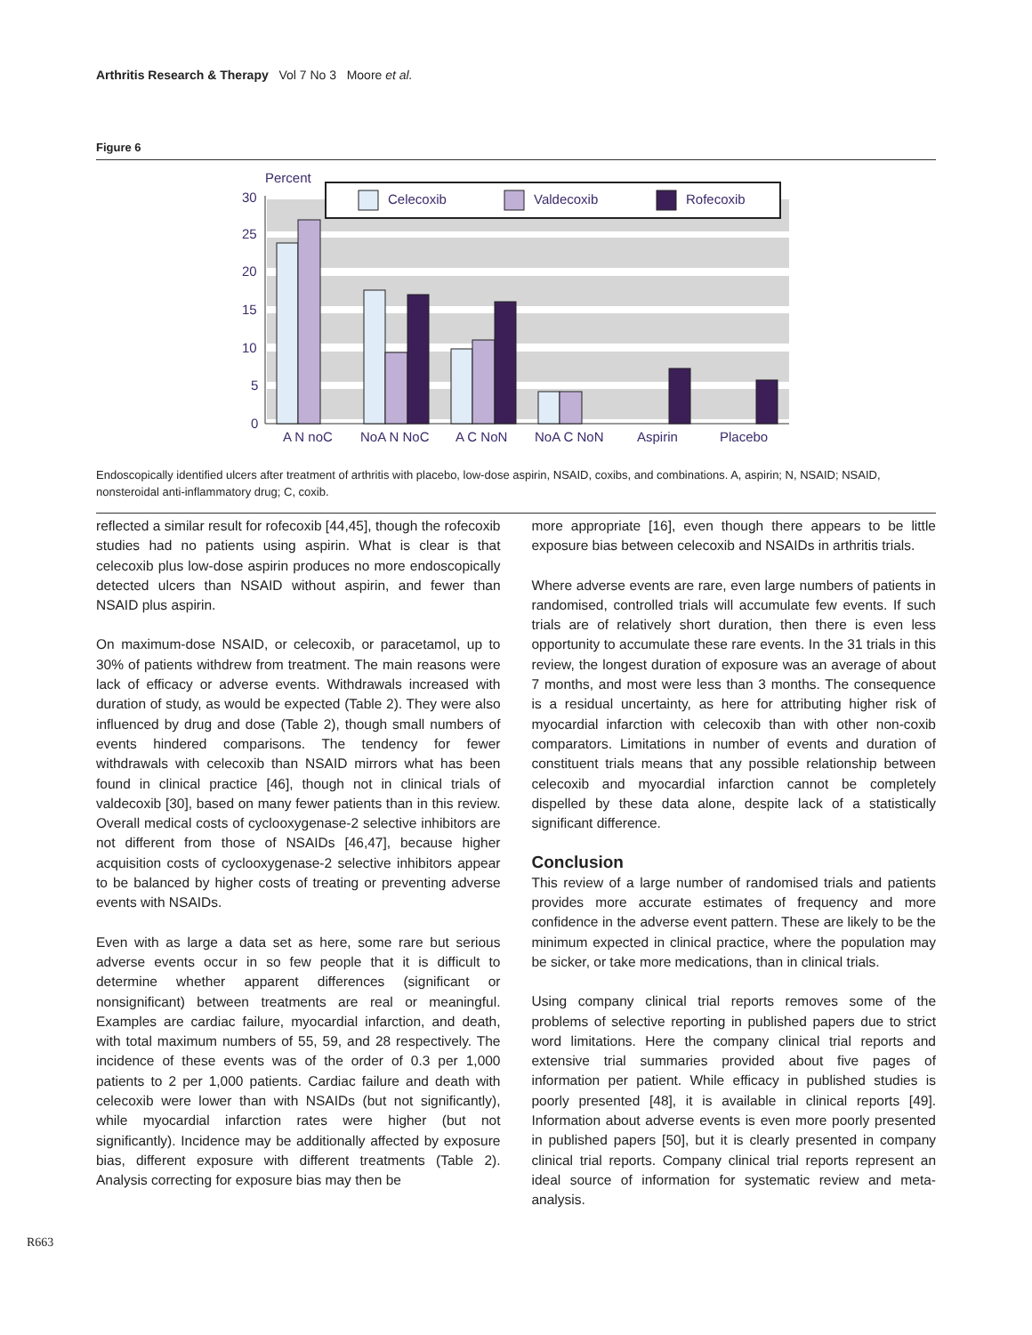Arthritis Research & Therapy Vol 7 No 3 Moore et al.
Figure 6
Percent
30
25
20
15
10
5
0
Celecoxib
Valdecoxib
Rofecoxib
A N noC
NoA N NoC
A C NoN
NoA C NoN
Aspirin
Placebo
Endoscopically identified ulcers after treatment of arthritis with placebo, low-dose aspirin, NSAID, coxibs, and combinations. A, aspirin; N, NSAID; NSAID, nonsteroidal anti-inflammatory drug; C, coxib.
reflected a similar result for rofecoxib [44,45], though the rofecoxib studies had no patients using aspirin. What is clear is that celecoxib plus low-dose aspirin produces no more endoscopically detected ulcers than NSAID without aspirin, and fewer than NSAID plus aspirin.
On maximum-dose NSAID, or celecoxib, or paracetamol, up to 30% of patients withdrew from treatment. The main reasons were lack of efficacy or adverse events. Withdrawals increased with duration of study, as would be expected (Table 2). They were also influenced by drug and dose (Table 2), though small numbers of events hindered comparisons. The tendency for fewer withdrawals with celecoxib than NSAID mirrors what has been found in clinical practice [46], though not in clinical trials of valdecoxib [30], based on many fewer patients than in this review. Overall medical costs of cyclooxygenase-2 selective inhibitors are not different from those of NSAIDs [46,47], because higher acquisition costs of cyclooxygenase-2 selective inhibitors appear to be balanced by higher costs of treating or preventing adverse events with NSAIDs.
Even with as large a data set as here, some rare but serious adverse events occur in so few people that it is difficult to determine whether apparent differences (significant or nonsignificant) between treatments are real or meaningful. Examples are cardiac failure, myocardial infarction, and death, with total maximum numbers of 55, 59, and 28 respectively. The incidence of these events was of the order of 0.3 per 1,000 patients to 2 per 1,000 patients. Cardiac failure and death with celecoxib were lower than with NSAIDs (but not significantly), while myocardial infarction rates were higher (but not significantly). Incidence may be additionally affected by exposure bias, different exposure with different treatments (Table 2). Analysis correcting for exposure bias may then be
more appropriate [16], even though there appears to be little exposure bias between celecoxib and NSAIDs in arthritis trials.
Where adverse events are rare, even large numbers of patients in randomised, controlled trials will accumulate few events. If such trials are of relatively short duration, then there is even less opportunity to accumulate these rare events. In the 31 trials in this review, the longest duration of exposure was an average of about 7 months, and most were less than 3 months. The consequence is a residual uncertainty, as here for attributing higher risk of myocardial infarction with celecoxib than with other non-coxib comparators. Limitations in number of events and duration of constituent trials means that any possible relationship between celecoxib and myocardial infarction cannot be completely dispelled by these data alone, despite lack of a statistically significant difference.
Conclusion
This review of a large number of randomised trials and patients provides more accurate estimates of frequency and more confidence in the adverse event pattern. These are likely to be the minimum expected in clinical practice, where the population may be sicker, or take more medications, than in clinical trials.
Using company clinical trial reports removes some of the problems of selective reporting in published papers due to strict word limitations. Here the company clinical trial reports and extensive trial summaries provided about five pages of information per patient. While efficacy in published studies is poorly presented [48], it is available in clinical reports [49]. Information about adverse events is even more poorly presented in published papers [50], but it is clearly presented in company clinical trial reports. Company clinical trial reports represent an ideal source of information for systematic review and meta-analysis.
R663